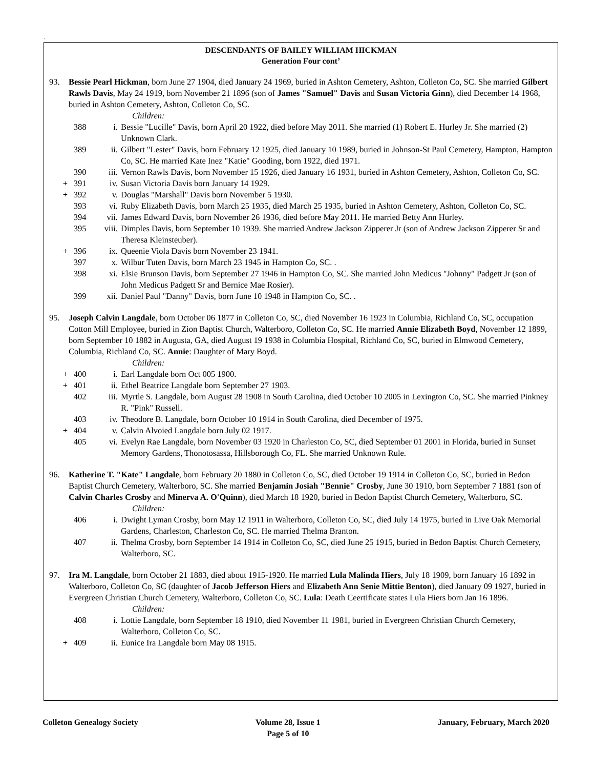.
DESCENDANTS OF BAILEY WILLIAM HICKMAN
Generation Four cont’
93. Bessie Pearl Hickman, born June 27 1904, died January 24 1969, buried in Ashton Cemetery, Ashton, Colleton Co, SC. She married Gilbert Rawls Davis, May 24 1919, born November 21 1896 (son of James "Samuel" Davis and Susan Victoria Ginn), died December 14 1968, buried in Ashton Cemetery, Ashton, Colleton Co, SC.
Children:
388 i. Bessie "Lucille" Davis, born April 20 1922, died before May 2011. She married (1) Robert E. Hurley Jr. She married (2) Unknown Clark.
389 ii. Gilbert "Lester" Davis, born February 12 1925, died January 10 1989, buried in Johnson-St Paul Cemetery, Hampton, Hampton Co, SC. He married Kate Inez "Katie" Gooding, born 1922, died 1971.
390 iii. Vernon Rawls Davis, born November 15 1926, died January 16 1931, buried in Ashton Cemetery, Ashton, Colleton Co, SC.
+ 391 iv. Susan Victoria Davis born January 14 1929.
+ 392 v. Douglas "Marshall" Davis born November 5 1930.
393 vi. Ruby Elizabeth Davis, born March 25 1935, died March 25 1935, buried in Ashton Cemetery, Ashton, Colleton Co, SC.
394 vii. James Edward Davis, born November 26 1936, died before May 2011. He married Betty Ann Hurley.
395 viii. Dimples Davis, born September 10 1939. She married Andrew Jackson Zipperer Jr (son of Andrew Jackson Zipperer Sr and Theresa Kleinsteuber).
+ 396 ix. Queenie Viola Davis born November 23 1941.
397 x. Wilbur Tuten Davis, born March 23 1945 in Hampton Co, SC. .
398 xi. Elsie Brunson Davis, born September 27 1946 in Hampton Co, SC. She married John Medicus "Johnny" Padgett Jr (son of John Medicus Padgett Sr and Bernice Mae Rosier).
399 xii. Daniel Paul "Danny" Davis, born June 10 1948 in Hampton Co, SC. .
95. Joseph Calvin Langdale, born October 06 1877 in Colleton Co, SC, died November 16 1923 in Columbia, Richland Co, SC, occupation Cotton Mill Employee, buried in Zion Baptist Church, Walterboro, Colleton Co, SC. He married Annie Elizabeth Boyd, November 12 1899, born September 10 1882 in Augusta, GA, died August 19 1938 in Columbia Hospital, Richland Co, SC, buried in Elmwood Cemetery, Columbia, Richland Co, SC. Annie: Daughter of Mary Boyd.
Children:
+ 400 i. Earl Langdale born Oct 005 1900.
+ 401 ii. Ethel Beatrice Langdale born September 27 1903.
402 iii. Myrtle S. Langdale, born August 28 1908 in South Carolina, died October 10 2005 in Lexington Co, SC. She married Pinkney R. "Pink" Russell.
403 iv. Theodore B. Langdale, born October 10 1914 in South Carolina, died December of 1975.
+ 404 v. Calvin Alvoied Langdale born July 02 1917.
405 vi. Evelyn Rae Langdale, born November 03 1920 in Charleston Co, SC, died September 01 2001 in Florida, buried in Sunset Memory Gardens, Thonotosassa, Hillsborough Co, FL. She married Unknown Rule.
96. Katherine T. "Kate" Langdale, born February 20 1880 in Colleton Co, SC, died October 19 1914 in Colleton Co, SC, buried in Bedon Baptist Church Cemetery, Walterboro, SC. She married Benjamin Josiah "Bennie" Crosby, June 30 1910, born September 7 1881 (son of Calvin Charles Crosby and Minerva A. O'Quinn), died March 18 1920, buried in Bedon Baptist Church Cemetery, Walterboro, SC.
Children:
406 i. Dwight Lyman Crosby, born May 12 1911 in Walterboro, Colleton Co, SC, died July 14 1975, buried in Live Oak Memorial Gardens, Charleston, Charleston Co, SC. He married Thelma Branton.
407 ii. Thelma Crosby, born September 14 1914 in Colleton Co, SC, died June 25 1915, buried in Bedon Baptist Church Cemetery, Walterboro, SC.
97. Ira M. Langdale, born October 21 1883, died about 1915-1920. He married Lula Malinda Hiers, July 18 1909, born January 16 1892 in Walterboro, Colleton Co, SC (daughter of Jacob Jefferson Hiers and Elizabeth Ann Senie Mittie Benton), died January 09 1927, buried in Evergreen Christian Church Cemetery, Walterboro, Colleton Co, SC. Lula: Death Ceertificate states Lula Hiers born Jan 16 1896.
Children:
408 i. Lottie Langdale, born September 18 1910, died November 11 1981, buried in Evergreen Christian Church Cemetery, Walterboro, Colleton Co, SC.
+ 409 ii. Eunice Ira Langdale born May 08 1915.
Colleton Genealogy Society Volume 28, Issue 1
Page 5 of 10
January, February, March 2020